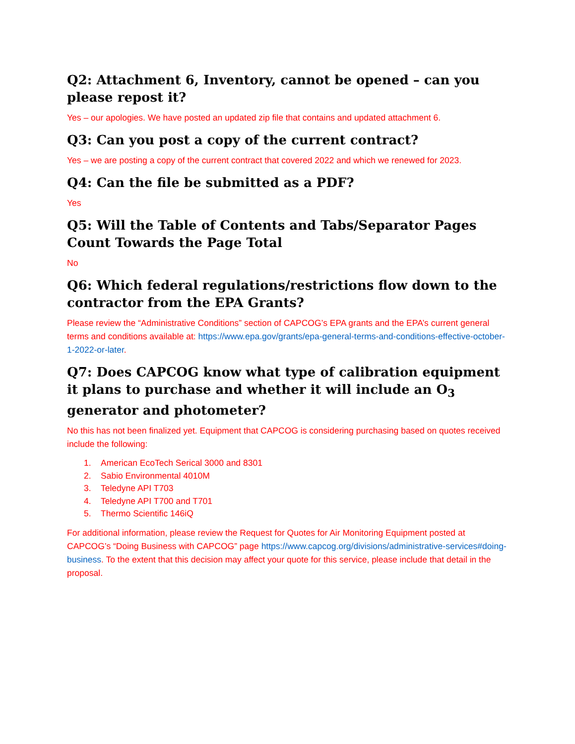Q2: Attachment 6, Inventory, cannot be opened – can you please repost it?
Yes – our apologies. We have posted an updated zip file that contains and updated attachment 6.
Q3: Can you post a copy of the current contract?
Yes – we are posting a copy of the current contract that covered 2022 and which we renewed for 2023.
Q4: Can the file be submitted as a PDF?
Yes
Q5: Will the Table of Contents and Tabs/Separator Pages Count Towards the Page Total
No
Q6: Which federal regulations/restrictions flow down to the contractor from the EPA Grants?
Please review the “Administrative Conditions” section of CAPCOG’s EPA grants and the EPA’s current general terms and conditions available at: https://www.epa.gov/grants/epa-general-terms-and-conditions-effective-october-1-2022-or-later.
Q7: Does CAPCOG know what type of calibration equipment it plans to purchase and whether it will include an O<sub>3</sub> generator and photometer?
No this has not been finalized yet. Equipment that CAPCOG is considering purchasing based on quotes received include the following:
1. American EcoTech Serical 3000 and 8301
2. Sabio Environmental 4010M
3. Teledyne API T703
4. Teledyne API T700 and T701
5. Thermo Scientific 146iQ
For additional information, please review the Request for Quotes for Air Monitoring Equipment posted at CAPCOG’s “Doing Business with CAPCOG” page https://www.capcog.org/divisions/administrative-services#doing-business. To the extent that this decision may affect your quote for this service, please include that detail in the proposal.